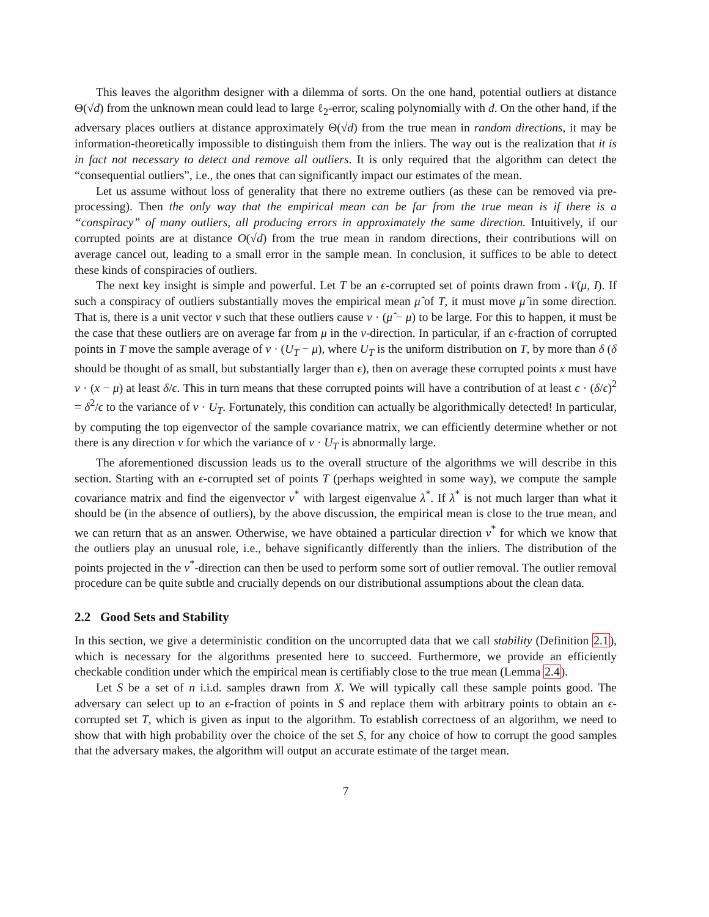This leaves the algorithm designer with a dilemma of sorts. On the one hand, potential outliers at distance Θ(√d) from the unknown mean could lead to large ℓ<sub>2</sub>-error, scaling polynomially with d. On the other hand, if the adversary places outliers at distance approximately Θ(√d) from the true mean in random directions, it may be information-theoretically impossible to distinguish them from the inliers. The way out is the realization that it is in fact not necessary to detect and remove all outliers. It is only required that the algorithm can detect the “consequential outliers”, i.e., the ones that can significantly impact our estimates of the mean.
Let us assume without loss of generality that there no extreme outliers (as these can be removed via pre-processing). Then the only way that the empirical mean can be far from the true mean is if there is a “conspiracy” of many outliers, all producing errors in approximately the same direction. Intuitively, if our corrupted points are at distance O(√d) from the true mean in random directions, their contributions will on average cancel out, leading to a small error in the sample mean. In conclusion, it suffices to be able to detect these kinds of conspiracies of outliers.
The next key insight is simple and powerful. Let T be an ϵ-corrupted set of points drawn from 𝒩(μ, I). If such a conspiracy of outliers substantially moves the empirical mean μ̂ of T, it must move μ̂ in some direction. That is, there is a unit vector v such that these outliers cause v · (μ̂ − μ) to be large. For this to happen, it must be the case that these outliers are on average far from μ in the v-direction. In particular, if an ϵ-fraction of corrupted points in T move the sample average of v · (U<sub>T</sub> − μ), where U<sub>T</sub> is the uniform distribution on T, by more than δ (δ should be thought of as small, but substantially larger than ϵ), then on average these corrupted points x must have v · (x − μ) at least δ/ϵ. This in turn means that these corrupted points will have a contribution of at least ϵ · (δ/ϵ)<sup>2</sup> = δ<sup>2</sup>/ϵ to the variance of v · U<sub>T</sub>. Fortunately, this condition can actually be algorithmically detected! In particular, by computing the top eigenvector of the sample covariance matrix, we can efficiently determine whether or not there is any direction v for which the variance of v · U<sub>T</sub> is abnormally large.
The aforementioned discussion leads us to the overall structure of the algorithms we will describe in this section. Starting with an ϵ-corrupted set of points T (perhaps weighted in some way), we compute the sample covariance matrix and find the eigenvector v<sup>*</sup> with largest eigenvalue λ<sup>*</sup>. If λ<sup>*</sup> is not much larger than what it should be (in the absence of outliers), by the above discussion, the empirical mean is close to the true mean, and we can return that as an answer. Otherwise, we have obtained a particular direction v<sup>*</sup> for which we know that the outliers play an unusual role, i.e., behave significantly differently than the inliers. The distribution of the points projected in the v<sup>*</sup>-direction can then be used to perform some sort of outlier removal. The outlier removal procedure can be quite subtle and crucially depends on our distributional assumptions about the clean data.
2.2 Good Sets and Stability
In this section, we give a deterministic condition on the uncorrupted data that we call stability (Definition 2.1), which is necessary for the algorithms presented here to succeed. Furthermore, we provide an efficiently checkable condition under which the empirical mean is certifiably close to the true mean (Lemma 2.4).
Let S be a set of n i.i.d. samples drawn from X. We will typically call these sample points good. The adversary can select up to an ϵ-fraction of points in S and replace them with arbitrary points to obtain an ϵ-corrupted set T, which is given as input to the algorithm. To establish correctness of an algorithm, we need to show that with high probability over the choice of the set S, for any choice of how to corrupt the good samples that the adversary makes, the algorithm will output an accurate estimate of the target mean.
7